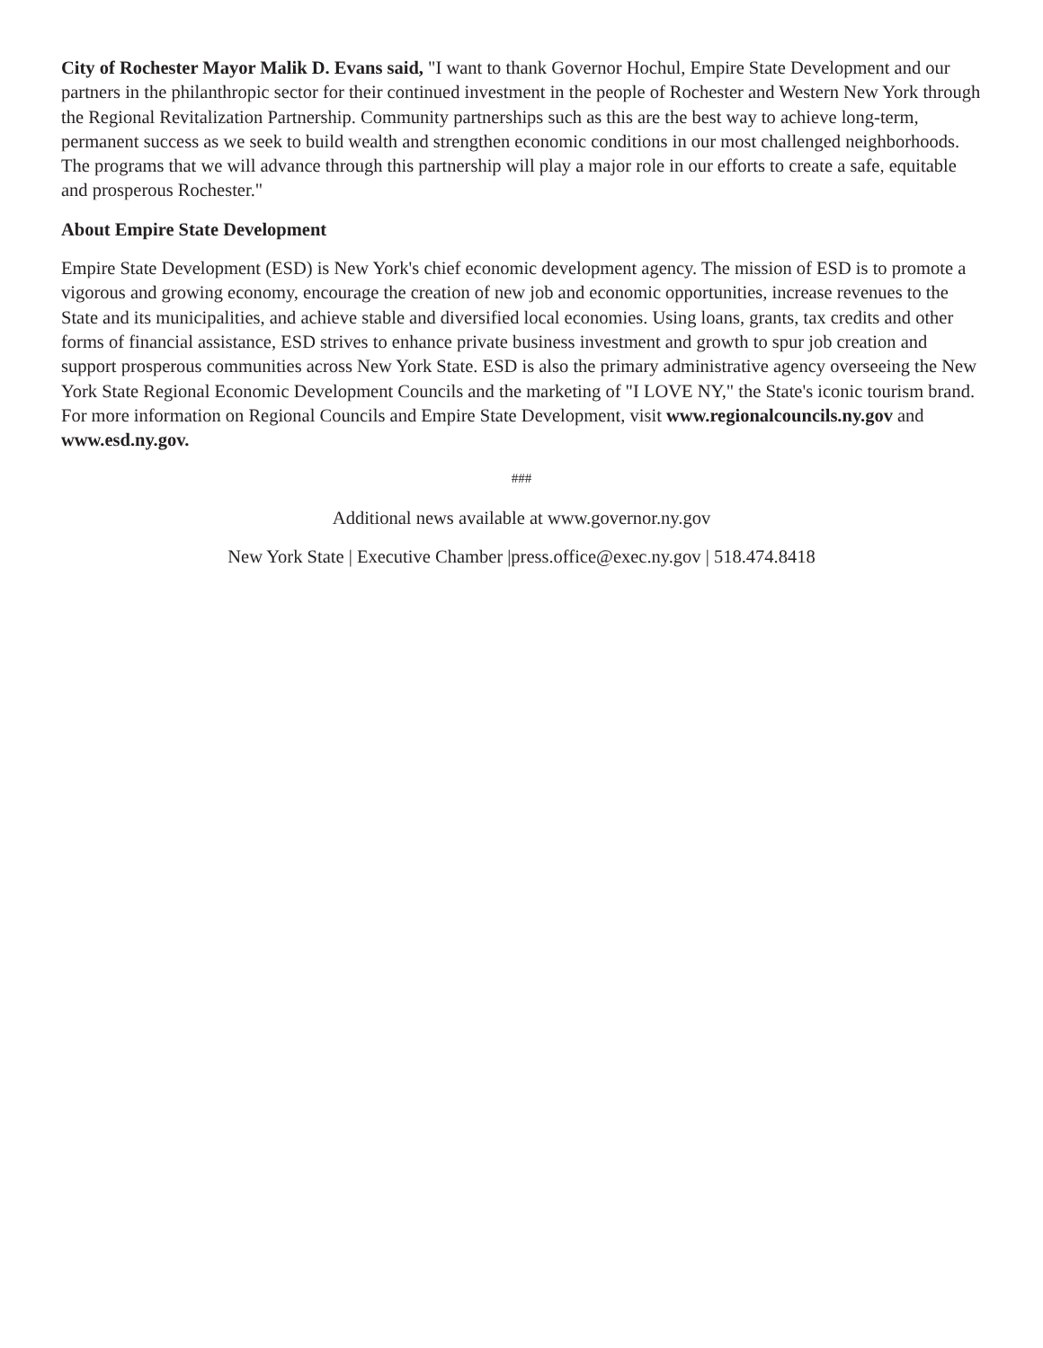City of Rochester Mayor Malik D. Evans said, "I want to thank Governor Hochul, Empire State Development and our partners in the philanthropic sector for their continued investment in the people of Rochester and Western New York through the Regional Revitalization Partnership. Community partnerships such as this are the best way to achieve long-term, permanent success as we seek to build wealth and strengthen economic conditions in our most challenged neighborhoods. The programs that we will advance through this partnership will play a major role in our efforts to create a safe, equitable and prosperous Rochester."
About Empire State Development
Empire State Development (ESD) is New York's chief economic development agency. The mission of ESD is to promote a vigorous and growing economy, encourage the creation of new job and economic opportunities, increase revenues to the State and its municipalities, and achieve stable and diversified local economies. Using loans, grants, tax credits and other forms of financial assistance, ESD strives to enhance private business investment and growth to spur job creation and support prosperous communities across New York State. ESD is also the primary administrative agency overseeing the New York State Regional Economic Development Councils and the marketing of "I LOVE NY," the State's iconic tourism brand. For more information on Regional Councils and Empire State Development, visit www.regionalcouncils.ny.gov and www.esd.ny.gov.
###
Additional news available at www.governor.ny.gov
New York State | Executive Chamber |press.office@exec.ny.gov | 518.474.8418